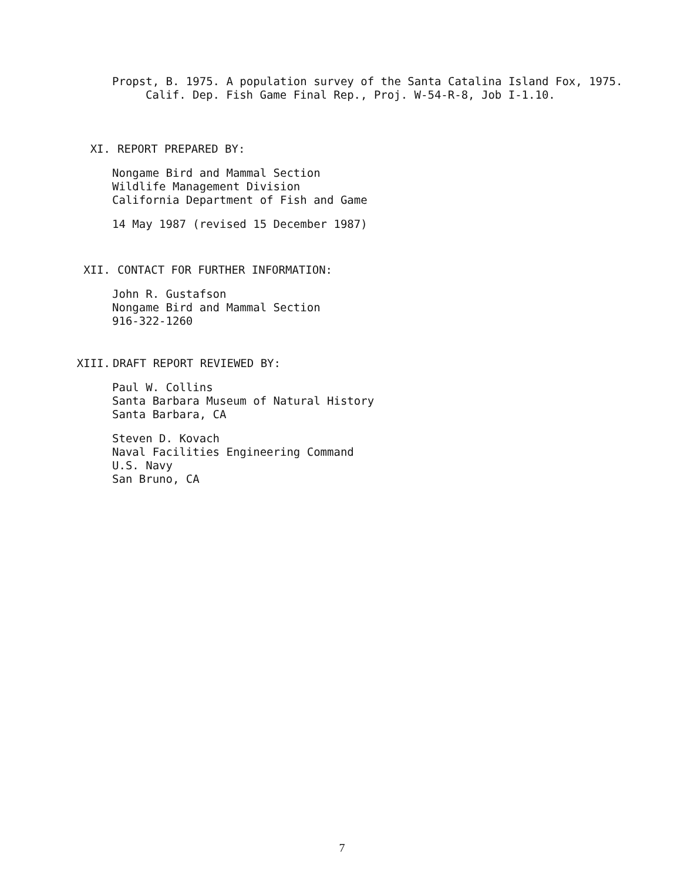Propst, B. 1975. A population survey of the Santa Catalina Island Fox, 1975. Calif. Dep. Fish Game Final Rep., Proj. W-54-R-8, Job I-1.10.
XI. REPORT PREPARED BY:
Nongame Bird and Mammal Section
Wildlife Management Division
California Department of Fish and Game
14 May 1987 (revised 15 December 1987)
XII. CONTACT FOR FURTHER INFORMATION:
John R. Gustafson
Nongame Bird and Mammal Section
916-322-1260
XIII. DRAFT REPORT REVIEWED BY:
Paul W. Collins
Santa Barbara Museum of Natural History
Santa Barbara, CA
Steven D. Kovach
Naval Facilities Engineering Command
U.S. Navy
San Bruno, CA
7